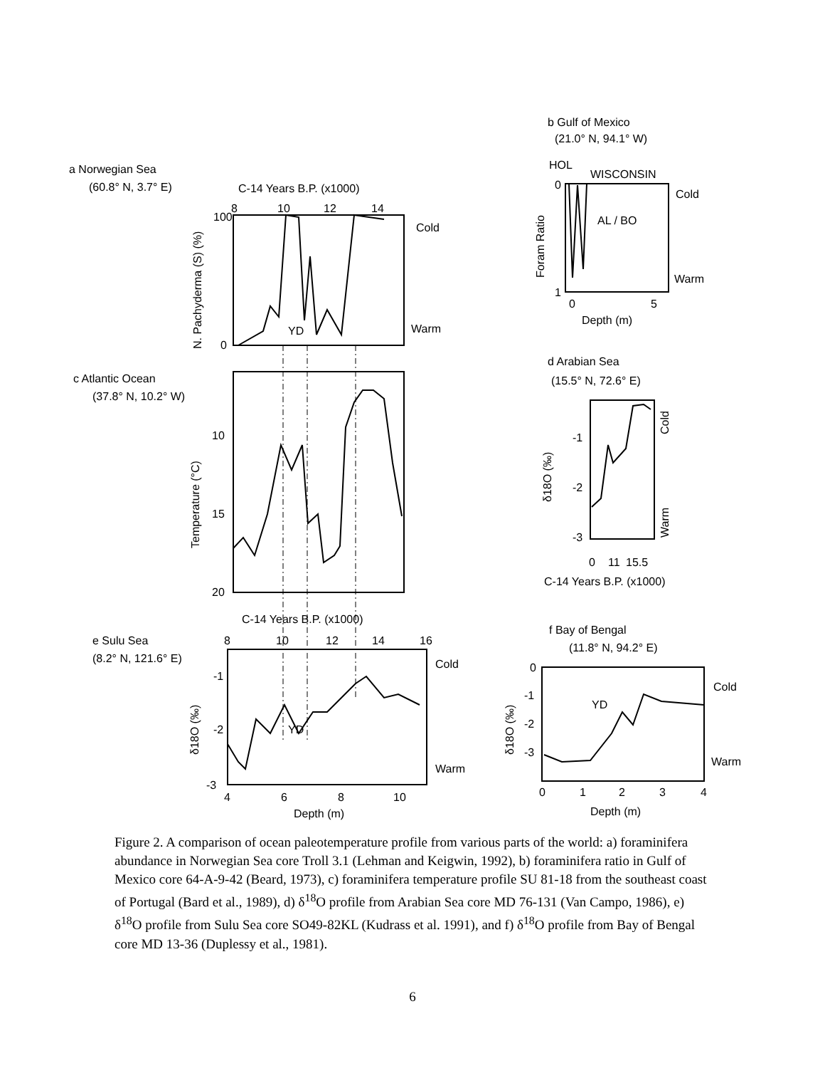a Norwegian Sea
(60.8° N, 3.7° E)
C-14 Years B.P. (x1000)
8
10
12
14
100
0
Cold
Warm
YD
N. Pachyderma (S) (%)
b Gulf of Mexico
(21.0° N, 94.1° W)
HOL
WISCONSIN
AL / BO
0
1
Cold
Warm
0
5
Depth (m)
Foram Ratio
c Atlantic Ocean
(37.8° N, 10.2° W)
10
15
20
Temperature (°C)
d Arabian Sea
(15.5° N, 72.6° E)
-1
-2
-3
δ18O (‰)
Cold
Warm
0
11
15.5
C-14 Years B.P. (x1000)
C-14 Years B.P. (x1000)
8
10
12
14
16
e Sulu Sea
(8.2° N, 121.6° E)
-1
-2
-3
δ18O (‰)
YD
Cold
Warm
4
6
8
10
Depth (m)
f Bay of Bengal
(11.8° N, 94.2° E)
0
-1
-2
-3
δ18O (‰)
YD
Cold
Warm
0
1
2
3
4
Depth (m)
Figure 2. A comparison of ocean paleotemperature profile from various parts of the world: a) foraminifera abundance in Norwegian Sea core Troll 3.1 (Lehman and Keigwin, 1992), b) foraminifera ratio in Gulf of Mexico core 64-A-9-42 (Beard, 1973), c) foraminifera temperature profile SU 81-18 from the southeast coast of Portugal (Bard et al., 1989), d) δ<sup>18</sup>O profile from Arabian Sea core MD 76-131 (Van Campo, 1986), e) δ<sup>18</sup>O profile from Sulu Sea core SO49-82KL (Kudrass et al. 1991), and f) δ<sup>18</sup>O profile from Bay of Bengal core MD 13-36 (Duplessy et al., 1981).
6